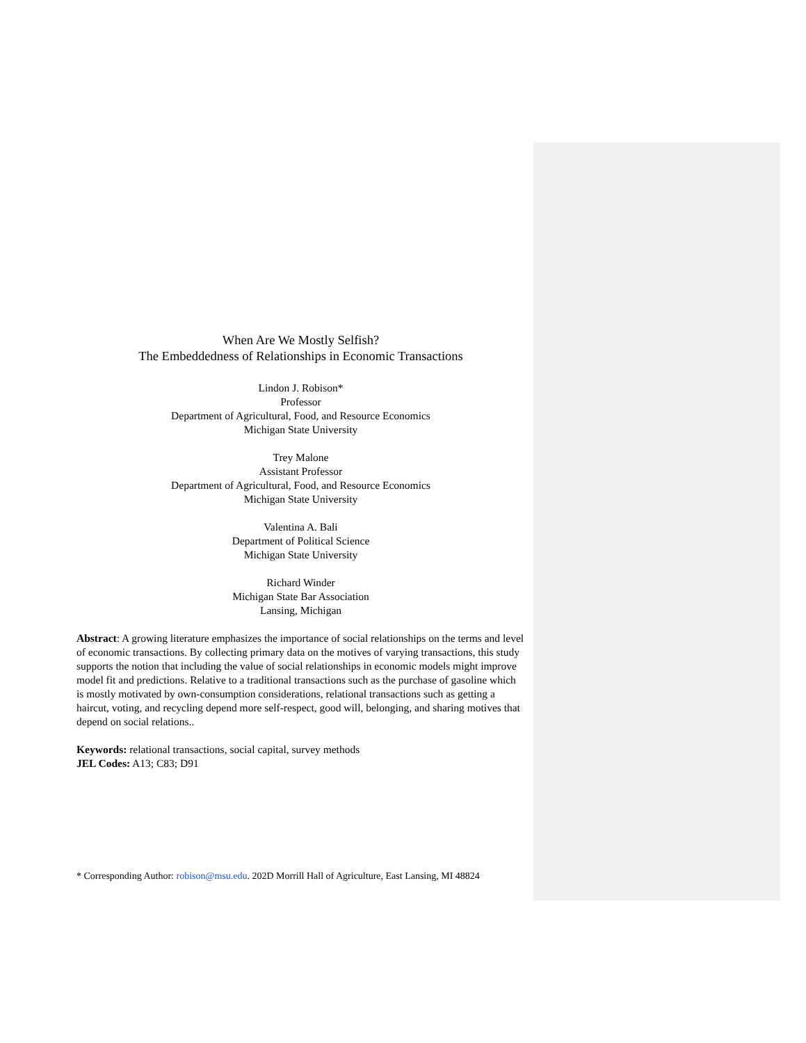When Are We Mostly Selfish?
The Embeddedness of Relationships in Economic Transactions
Lindon J. Robison*
Professor
Department of Agricultural, Food, and Resource Economics
Michigan State University
Trey Malone
Assistant Professor
Department of Agricultural, Food, and Resource Economics
Michigan State University
Valentina A. Bali
Department of Political Science
Michigan State University
Richard Winder
Michigan State Bar Association
Lansing, Michigan
Abstract: A growing literature emphasizes the importance of social relationships on the terms and level of economic transactions. By collecting primary data on the motives of varying transactions, this study supports the notion that including the value of social relationships in economic models might improve model fit and predictions. Relative to a traditional transactions such as the purchase of gasoline which is mostly motivated by own-consumption considerations, relational transactions such as getting a haircut, voting, and recycling depend more self-respect, good will, belonging, and sharing motives that depend on social relations..
Keywords: relational transactions, social capital, survey methods
JEL Codes: A13; C83; D91
* Corresponding Author: robison@msu.edu. 202D Morrill Hall of Agriculture, East Lansing, MI 48824